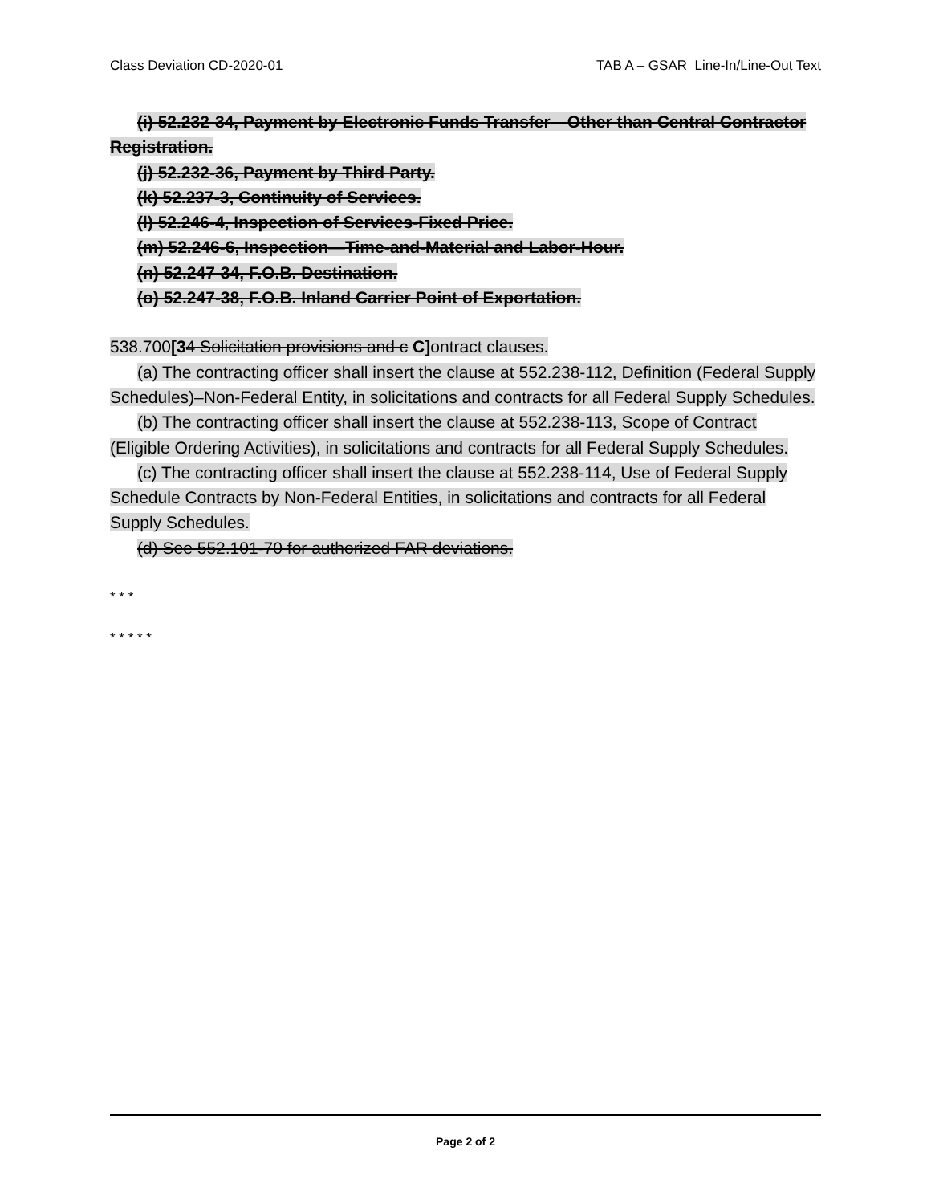Class Deviation CD-2020-01 TAB A – GSAR Line-In/Line-Out Text
(i) 52.232-34, Payment by Electronic Funds Transfer—Other than Central Contractor Registration.
(j) 52.232-36, Payment by Third Party.
(k) 52.237-3, Continuity of Services.
(l) 52.246-4, Inspection of Services-Fixed Price.
(m) 52.246-6, Inspection—Time-and-Material and Labor-Hour.
(n) 52.247-34, F.O.B. Destination.
(o) 52.247-38, F.O.B. Inland Carrier Point of Exportation.
538.700[34 Solicitation provisions and c C] ontract clauses.
(a) The contracting officer shall insert the clause at 552.238-112, Definition (Federal Supply Schedules)–Non-Federal Entity, in solicitations and contracts for all Federal Supply Schedules.
(b) The contracting officer shall insert the clause at 552.238-113, Scope of Contract (Eligible Ordering Activities), in solicitations and contracts for all Federal Supply Schedules.
(c) The contracting officer shall insert the clause at 552.238-114, Use of Federal Supply Schedule Contracts by Non-Federal Entities, in solicitations and contracts for all Federal Supply Schedules.
(d) See 552.101-70 for authorized FAR deviations.
* * *
* * * * *
Page 2 of 2